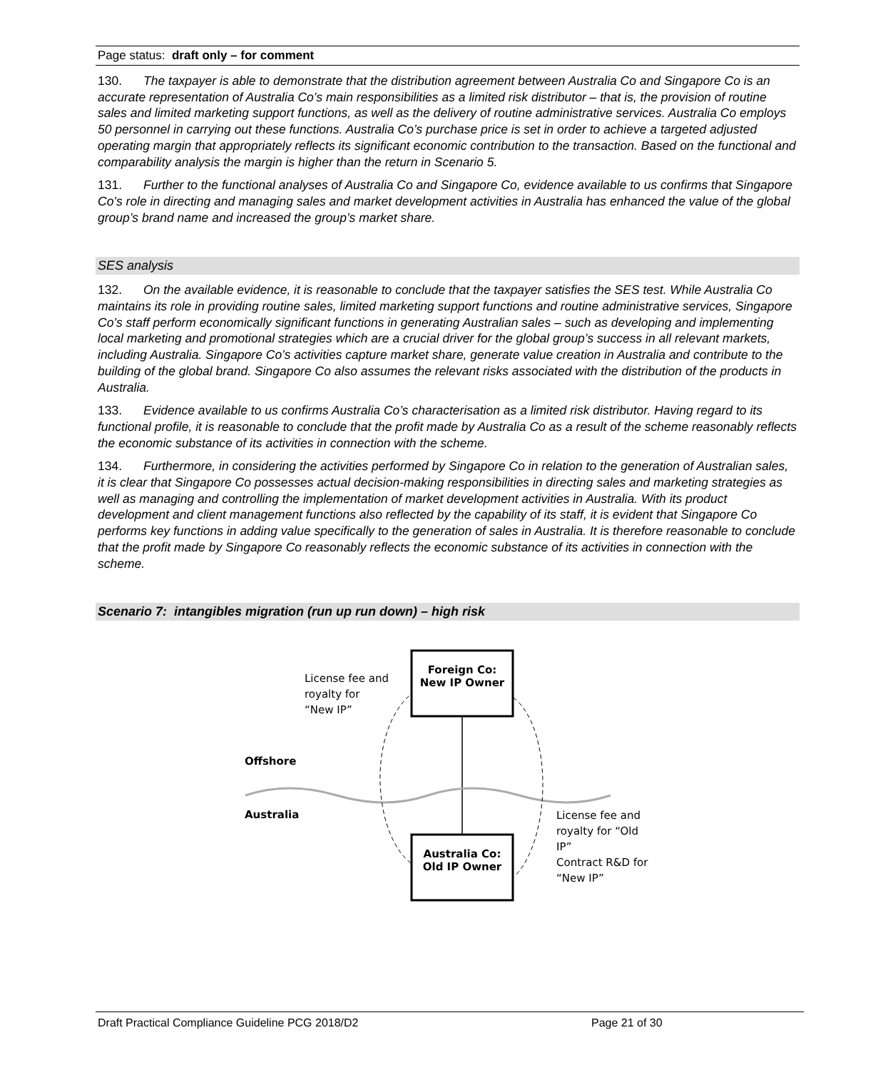Page status: draft only – for comment
130. The taxpayer is able to demonstrate that the distribution agreement between Australia Co and Singapore Co is an accurate representation of Australia Co’s main responsibilities as a limited risk distributor – that is, the provision of routine sales and limited marketing support functions, as well as the delivery of routine administrative services. Australia Co employs 50 personnel in carrying out these functions. Australia Co’s purchase price is set in order to achieve a targeted adjusted operating margin that appropriately reflects its significant economic contribution to the transaction. Based on the functional and comparability analysis the margin is higher than the return in Scenario 5.
131. Further to the functional analyses of Australia Co and Singapore Co, evidence available to us confirms that Singapore Co’s role in directing and managing sales and market development activities in Australia has enhanced the value of the global group’s brand name and increased the group’s market share.
SES analysis
132. On the available evidence, it is reasonable to conclude that the taxpayer satisfies the SES test. While Australia Co maintains its role in providing routine sales, limited marketing support functions and routine administrative services, Singapore Co’s staff perform economically significant functions in generating Australian sales – such as developing and implementing local marketing and promotional strategies which are a crucial driver for the global group’s success in all relevant markets, including Australia. Singapore Co’s activities capture market share, generate value creation in Australia and contribute to the building of the global brand. Singapore Co also assumes the relevant risks associated with the distribution of the products in Australia.
133. Evidence available to us confirms Australia Co’s characterisation as a limited risk distributor. Having regard to its functional profile, it is reasonable to conclude that the profit made by Australia Co as a result of the scheme reasonably reflects the economic substance of its activities in connection with the scheme.
134. Furthermore, in considering the activities performed by Singapore Co in relation to the generation of Australian sales, it is clear that Singapore Co possesses actual decision-making responsibilities in directing sales and marketing strategies as well as managing and controlling the implementation of market development activities in Australia. With its product development and client management functions also reflected by the capability of its staff, it is evident that Singapore Co performs key functions in adding value specifically to the generation of sales in Australia. It is therefore reasonable to conclude that the profit made by Singapore Co reasonably reflects the economic substance of its activities in connection with the scheme.
Scenario 7: intangibles migration (run up run down) – high risk
Foreign Co:
New IP Owner
Australia Co:
Old IP Owner
License fee and
royalty for
“New IP”
Offshore
Australia
License fee and royalty for “Old IP”
Contract R&D for “New IP”
Draft Practical Compliance Guideline PCG 2018/D2 Page 21 of 30